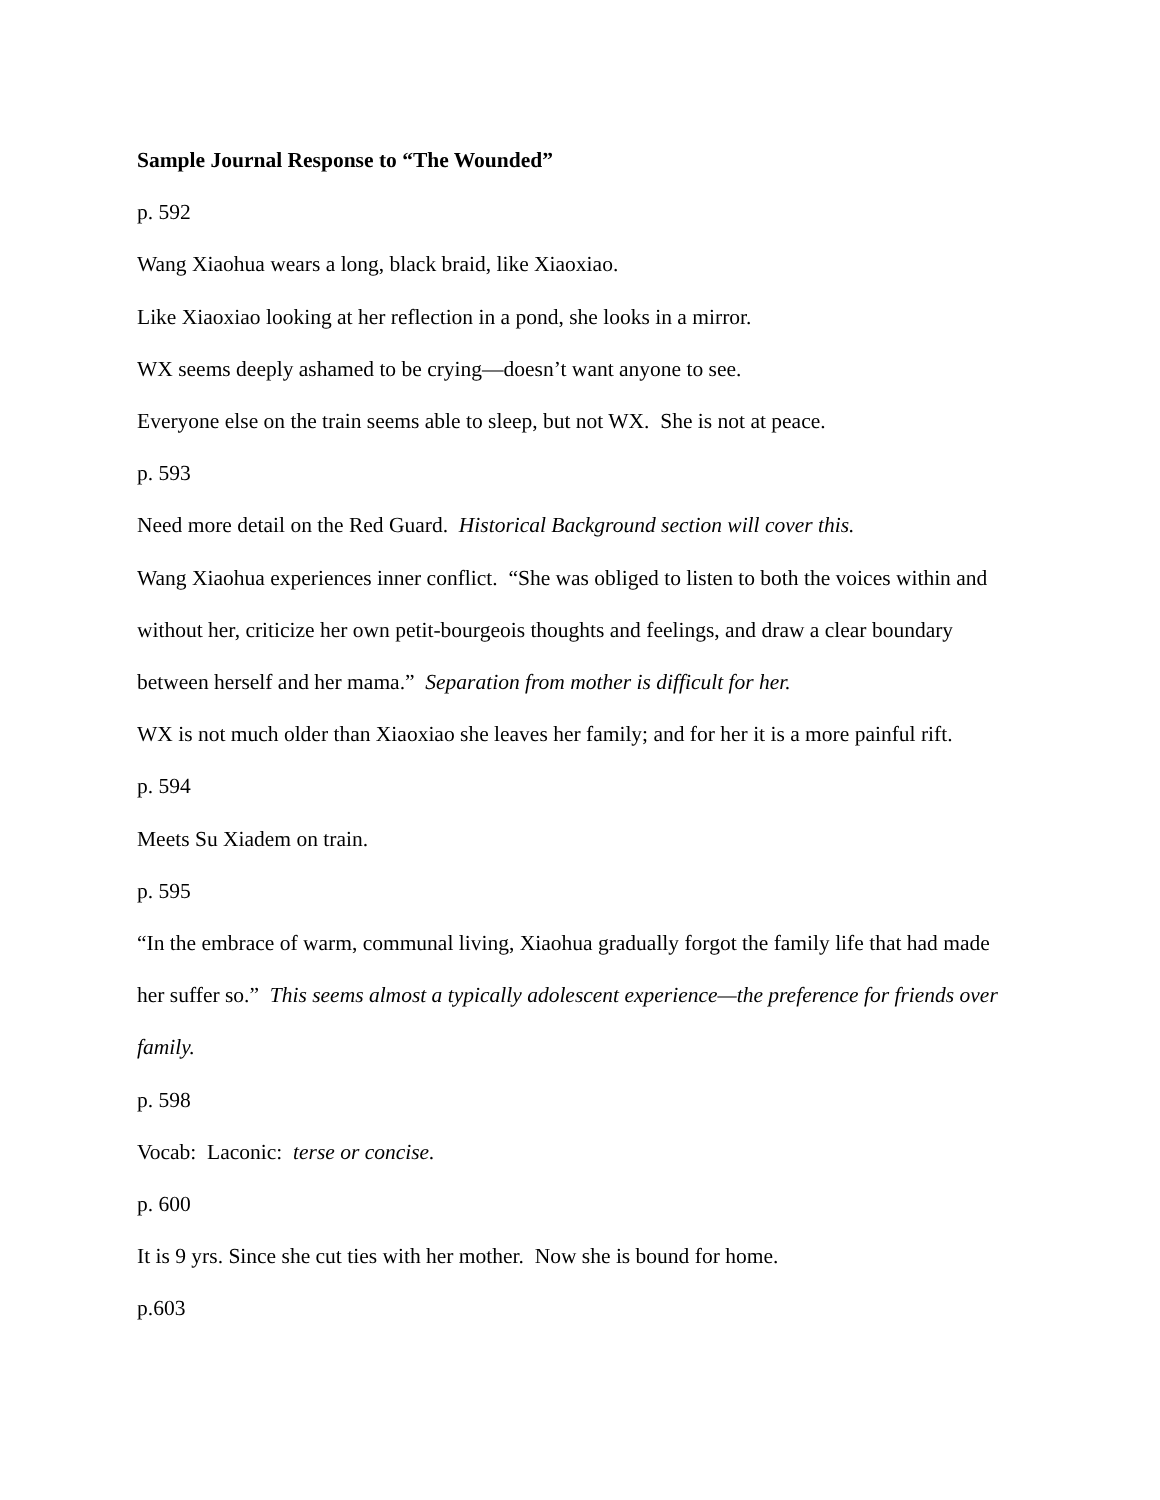Sample Journal Response to “The Wounded”
p. 592
Wang Xiaohua wears a long, black braid, like Xiaoxiao.
Like Xiaoxiao looking at her reflection in a pond, she looks in a mirror.
WX seems deeply ashamed to be crying—doesn’t want anyone to see.
Everyone else on the train seems able to sleep, but not WX. She is not at peace.
p. 593
Need more detail on the Red Guard. Historical Background section will cover this.
Wang Xiaohua experiences inner conflict. “She was obliged to listen to both the voices within and without her, criticize her own petit-bourgeois thoughts and feelings, and draw a clear boundary between herself and her mama.” Separation from mother is difficult for her.
WX is not much older than Xiaoxiao she leaves her family; and for her it is a more painful rift.
p. 594
Meets Su Xiadem on train.
p. 595
“In the embrace of warm, communal living, Xiaohua gradually forgot the family life that had made her suffer so.” This seems almost a typically adolescent experience—the preference for friends over family.
p. 598
Vocab: Laconic: terse or concise.
p. 600
It is 9 yrs. Since she cut ties with her mother. Now she is bound for home.
p.603